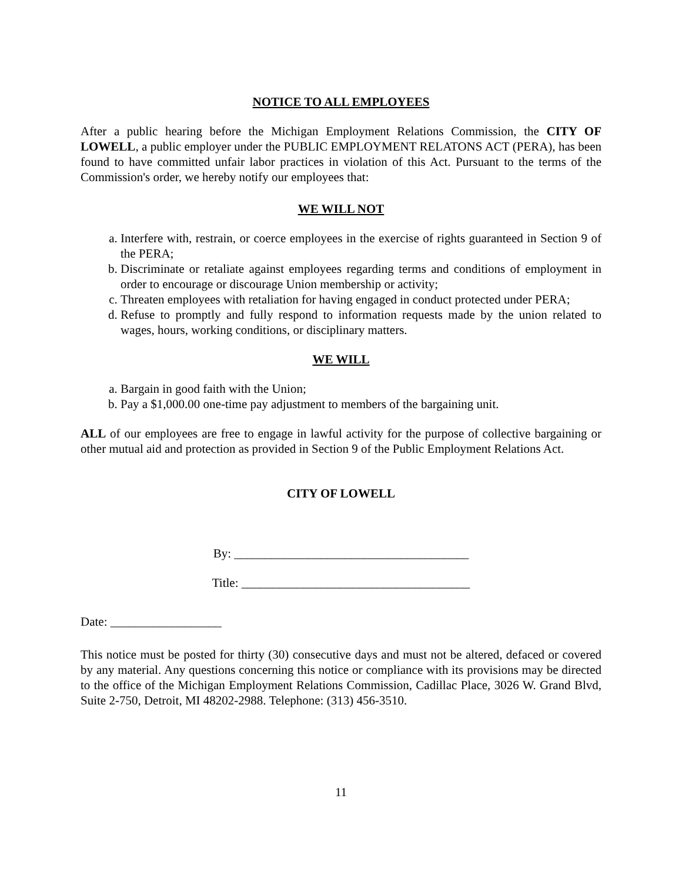NOTICE TO ALL EMPLOYEES
After a public hearing before the Michigan Employment Relations Commission, the CITY OF LOWELL, a public employer under the PUBLIC EMPLOYMENT RELATONS ACT (PERA), has been found to have committed unfair labor practices in violation of this Act. Pursuant to the terms of the Commission's order, we hereby notify our employees that:
WE WILL NOT
a. Interfere with, restrain, or coerce employees in the exercise of rights guaranteed in Section 9 of the PERA;
b. Discriminate or retaliate against employees regarding terms and conditions of employment in order to encourage or discourage Union membership or activity;
c. Threaten employees with retaliation for having engaged in conduct protected under PERA;
d. Refuse to promptly and fully respond to information requests made by the union related to wages, hours, working conditions, or disciplinary matters.
WE WILL
a. Bargain in good faith with the Union;
b. Pay a $1,000.00 one-time pay adjustment to members of the bargaining unit.
ALL of our employees are free to engage in lawful activity for the purpose of collective bargaining or other mutual aid and protection as provided in Section 9 of the Public Employment Relations Act.
CITY OF LOWELL
By: ______________________________________
Title: _____________________________________
Date: __________________
This notice must be posted for thirty (30) consecutive days and must not be altered, defaced or covered by any material. Any questions concerning this notice or compliance with its provisions may be directed to the office of the Michigan Employment Relations Commission, Cadillac Place, 3026 W. Grand Blvd, Suite 2-750, Detroit, MI 48202-2988. Telephone: (313) 456-3510.
11